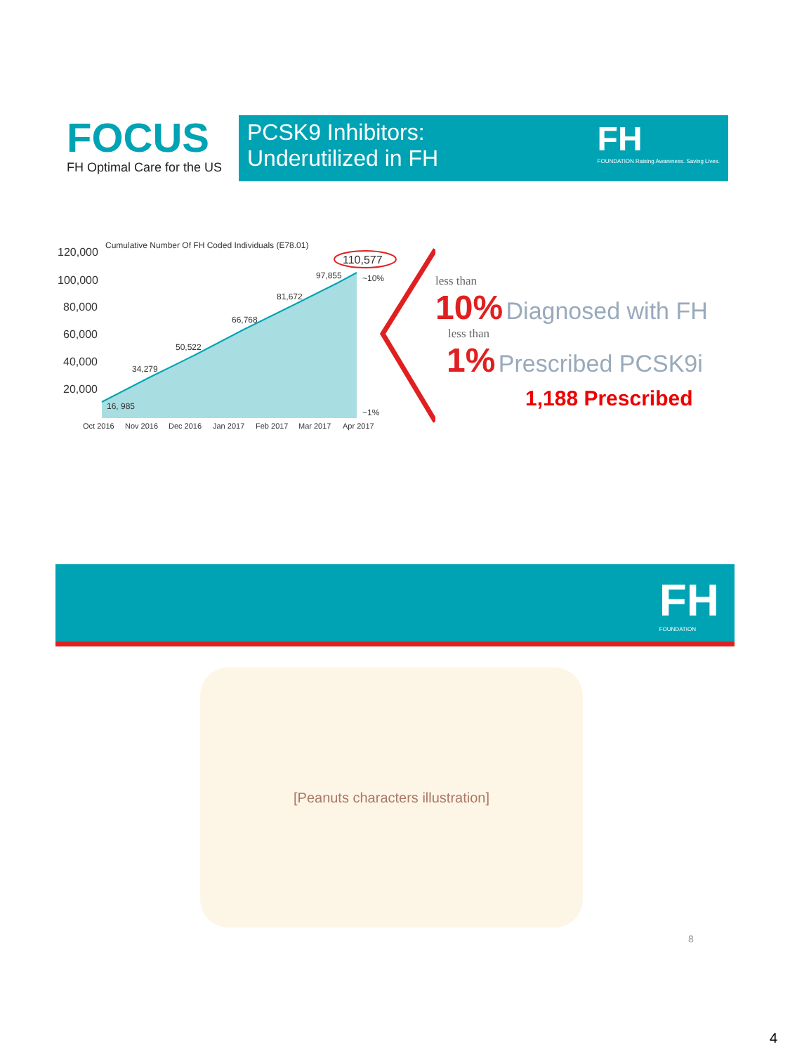FOCUS
FH Optimal Care for the US
PCSK9 Inhibitors:
Underutilized in FH
FH
FOUNDATION Raising Awareness. Saving Lives.
Cumulative Number Of FH Coded Individuals (E78.01)
120,000
100,000
80,000
60,000
40,000
20,000
16, 985
34,279
50,522
66,768
81,672
97,855
110,577
~10%
~1%
Oct 2016
Nov 2016
Dec 2016
Jan 2017
Feb 2017
Mar 2017
Apr 2017
less than
10% Diagnosed with FH
less than
1% Prescribed PCSK9i
1,188 Prescribed
FH
FOUNDATION
[Peanuts characters illustration]
8
4